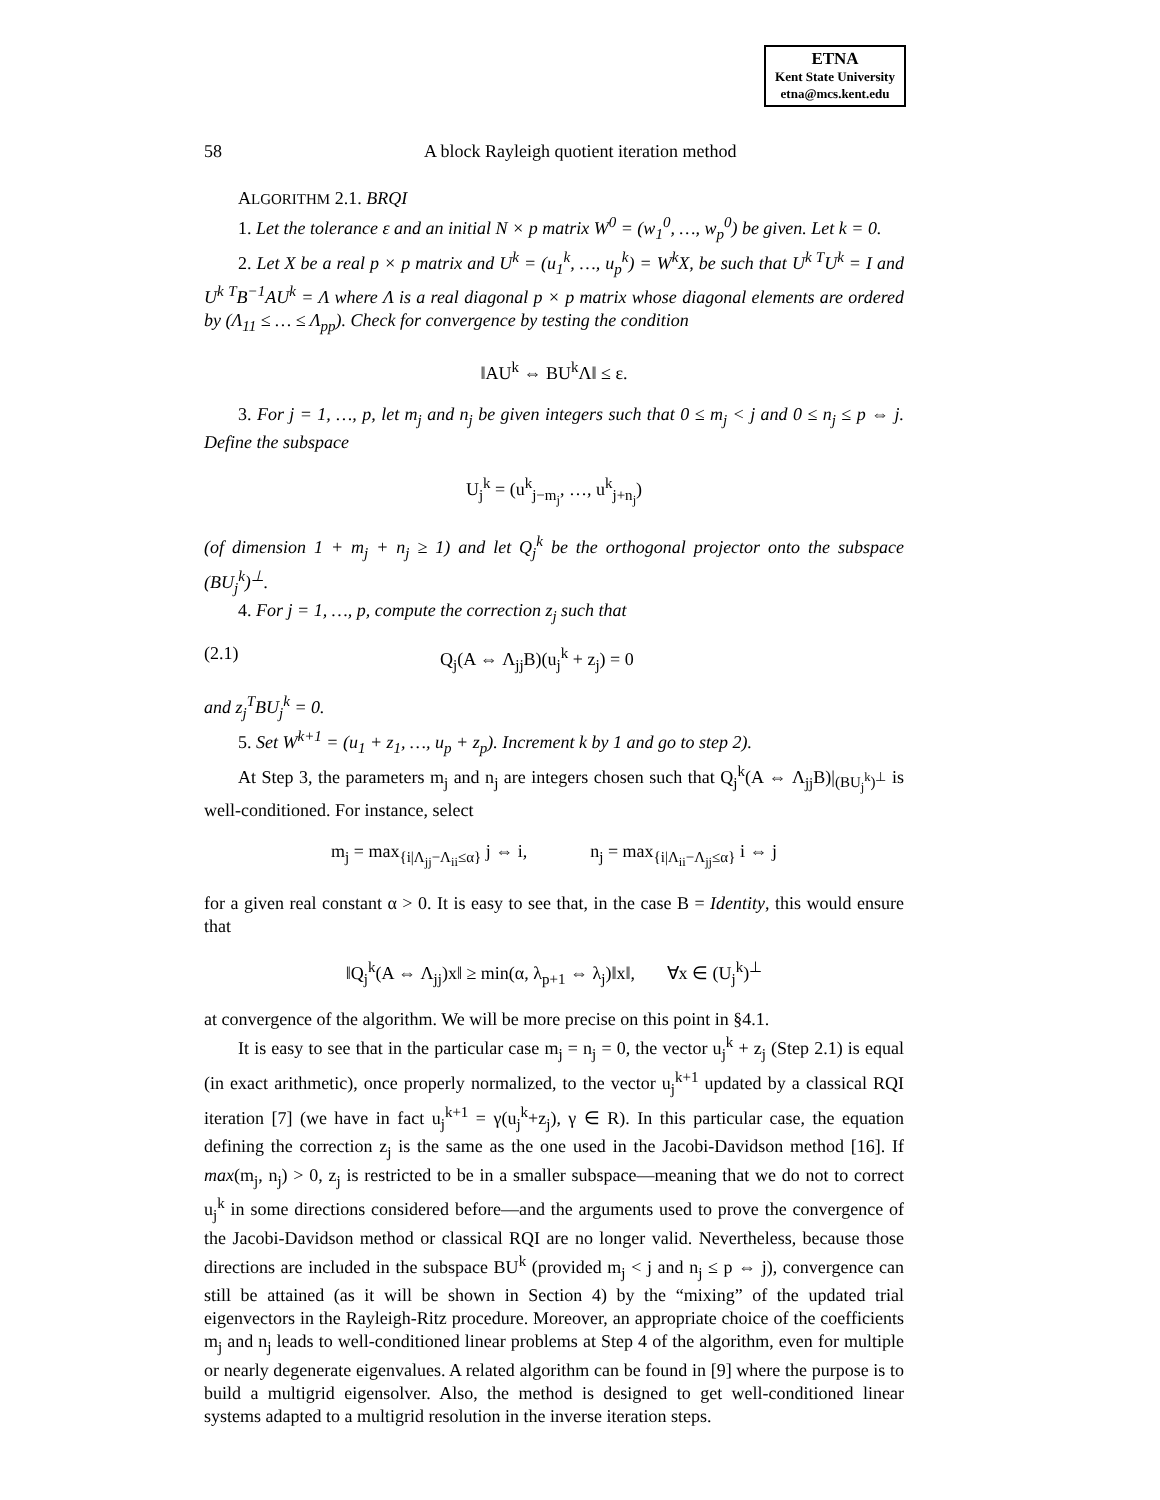ETNA
Kent State University
etna@mcs.kent.edu
58 A block Rayleigh quotient iteration method
ALGORITHM 2.1. BRQI
1. Let the tolerance ε and an initial N × p matrix W<sup>0</sup> = (w<sub>1</sub><sup>0</sup>, …, w<sub>p</sub><sup>0</sup>) be given. Let k = 0.
2. Let X be a real p × p matrix and U<sup>k</sup> = (u<sub>1</sub><sup>k</sup>, …, u<sub>p</sub><sup>k</sup>) = W<sup>k</sup>X, be such that U<sup>k T</sup>U<sup>k</sup> = I and U<sup>k T</sup>B<sup>−1</sup>AU<sup>k</sup> = Λ where Λ is a real diagonal p × p matrix whose diagonal elements are ordered by (Λ<sub>11</sub> ≤ … ≤ Λ<sub>pp</sub>). Check for convergence by testing the condition
‖AU<sup>k</sup> ⇔ BU<sup>k</sup>Λ‖ ≤ ε.
3. For j = 1, …, p, let m<sub>j</sub> and n<sub>j</sub> be given integers such that 0 ≤ m<sub>j</sub> < j and 0 ≤ n<sub>j</sub> ≤ p ⇔ j. Define the subspace
U<sub>j</sub><sup>k</sup> = (u<sup>k</sup><sub>j−m<sub>j</sub></sub>, …, u<sup>k</sup><sub>j+n<sub>j</sub></sub>)
(of dimension 1 + m<sub>j</sub> + n<sub>j</sub> ≥ 1) and let Q<sub>j</sub><sup>k</sup> be the orthogonal projector onto the subspace (BU<sub>j</sub><sup>k</sup>)<sup>⊥</sup>.
4. For j = 1, …, p, compute the correction z<sub>j</sub> such that
(2.1) Q<sub>j</sub>(A ⇔ Λ<sub>jj</sub>B)(u<sub>j</sub><sup>k</sup> + z<sub>j</sub>) = 0
and z<sub>j</sub><sup>T</sup>BU<sub>j</sub><sup>k</sup> = 0.
5. Set W<sup>k+1</sup> = (u<sub>1</sub> + z<sub>1</sub>, …, u<sub>p</sub> + z<sub>p</sub>). Increment k by 1 and go to step 2).
At Step 3, the parameters m<sub>j</sub> and n<sub>j</sub> are integers chosen such that Q<sub>j</sub><sup>k</sup>(A ⇔ Λ<sub>jj</sub>B)|<sub>(BU<sub>j</sub><sup>k</sup>)<sup>⊥</sup></sub> is well-conditioned. For instance, select
m<sub>j</sub> = max<sub>{i|Λ<sub>jj</sub>−Λ<sub>ii</sub>≤α}</sub> j ⇔ i, n<sub>j</sub> = max<sub>{i|Λ<sub>ii</sub>−Λ<sub>jj</sub>≤α}</sub> i ⇔ j
for a given real constant α > 0. It is easy to see that, in the case B = Identity, this would ensure that
‖Q<sub>j</sub><sup>k</sup>(A ⇔ Λ<sub>jj</sub>)x‖ ≥ min(α, λ<sub>p+1</sub> ⇔ λ<sub>j</sub>)‖x‖, ∀x ∈ (U<sub>j</sub><sup>k</sup>)<sup>⊥</sup>
at convergence of the algorithm. We will be more precise on this point in §4.1.
It is easy to see that in the particular case m<sub>j</sub> = n<sub>j</sub> = 0, the vector u<sub>j</sub><sup>k</sup> + z<sub>j</sub> (Step 2.1) is equal (in exact arithmetic), once properly normalized, to the vector u<sub>j</sub><sup>k+1</sup> updated by a classical RQI iteration [7] (we have in fact u<sub>j</sub><sup>k+1</sup> = γ(u<sub>j</sub><sup>k</sup>+z<sub>j</sub>), γ ∈ R). In this particular case, the equation defining the correction z<sub>j</sub> is the same as the one used in the Jacobi-Davidson method [16]. If max(m<sub>j</sub>, n<sub>j</sub>) > 0, z<sub>j</sub> is restricted to be in a smaller subspace—meaning that we do not to correct u<sub>j</sub><sup>k</sup> in some directions considered before—and the arguments used to prove the convergence of the Jacobi-Davidson method or classical RQI are no longer valid. Nevertheless, because those directions are included in the subspace BU<sup>k</sup> (provided m<sub>j</sub> < j and n<sub>j</sub> ≤ p ⇔ j), convergence can still be attained (as it will be shown in Section 4) by the “mixing” of the updated trial eigenvectors in the Rayleigh-Ritz procedure. Moreover, an appropriate choice of the coefficients m<sub>j</sub> and n<sub>j</sub> leads to well-conditioned linear problems at Step 4 of the algorithm, even for multiple or nearly degenerate eigenvalues. A related algorithm can be found in [9] where the purpose is to build a multigrid eigensolver. Also, the method is designed to get well-conditioned linear systems adapted to a multigrid resolution in the inverse iteration steps.